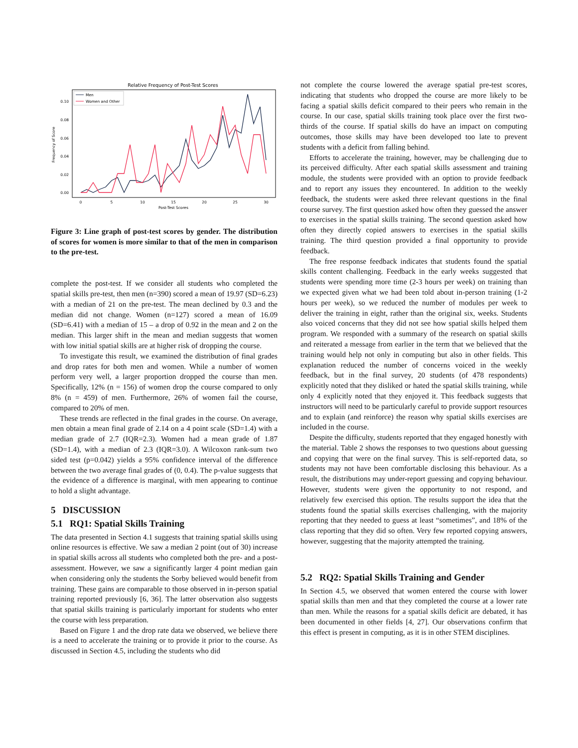Relative Frequency of Post-Test Scores
Frequency of Score
0.00
0.02
0.04
0.06
0.08
0.10
0
5
10
15
20
25
30
Post-Test Scores
Men
Women and Other
Figure 3: Line graph of post-test scores by gender. The distribution of scores for women is more similar to that of the men in comparison to the pre-test.
complete the post-test. If we consider all students who completed the spatial skills pre-test, then men (n=390) scored a mean of 19.97 (SD=6.23) with a median of 21 on the pre-test. The mean declined by 0.3 and the median did not change. Women (n=127) scored a mean of 16.09 (SD=6.41) with a median of 15 – a drop of 0.92 in the mean and 2 on the median. This larger shift in the mean and median suggests that women with low initial spatial skills are at higher risk of dropping the course.
To investigate this result, we examined the distribution of final grades and drop rates for both men and women. While a number of women perform very well, a larger proportion dropped the course than men. Specifically, 12% (n = 156) of women drop the course compared to only 8% (n = 459) of men. Furthermore, 26% of women fail the course, compared to 20% of men.
These trends are reflected in the final grades in the course. On average, men obtain a mean final grade of 2.14 on a 4 point scale (SD=1.4) with a median grade of 2.7 (IQR=2.3). Women had a mean grade of 1.87 (SD=1.4), with a median of 2.3 (IQR=3.0). A Wilcoxon rank-sum two sided test (p=0.042) yields a 95% confidence interval of the difference between the two average final grades of (0, 0.4). The p-value suggests that the evidence of a difference is marginal, with men appearing to continue to hold a slight advantage.
5 DISCUSSION
5.1 RQ1: Spatial Skills Training
The data presented in Section 4.1 suggests that training spatial skills using online resources is effective. We saw a median 2 point (out of 30) increase in spatial skills across all students who completed both the pre- and a post- assessment. However, we saw a significantly larger 4 point median gain when considering only the students the Sorby believed would benefit from training. These gains are comparable to those observed in in-person spatial training reported previously [6, 36]. The latter observation also suggests that spatial skills training is particularly important for students who enter the course with less preparation.
Based on Figure 1 and the drop rate data we observed, we believe there is a need to accelerate the training or to provide it prior to the course. As discussed in Section 4.5, including the students who did
not complete the course lowered the average spatial pre-test scores, indicating that students who dropped the course are more likely to be facing a spatial skills deficit compared to their peers who remain in the course. In our case, spatial skills training took place over the first two-thirds of the course. If spatial skills do have an impact on computing outcomes, those skills may have been developed too late to prevent students with a deficit from falling behind.
Efforts to accelerate the training, however, may be challenging due to its perceived difficulty. After each spatial skills assessment and training module, the students were provided with an option to provide feedback and to report any issues they encountered. In addition to the weekly feedback, the students were asked three relevant questions in the final course survey. The first question asked how often they guessed the answer to exercises in the spatial skills training. The second question asked how often they directly copied answers to exercises in the spatial skills training. The third question provided a final opportunity to provide feedback.
The free response feedback indicates that students found the spatial skills content challenging. Feedback in the early weeks suggested that students were spending more time (2-3 hours per week) on training than we expected given what we had been told about in-person training (1-2 hours per week), so we reduced the number of modules per week to deliver the training in eight, rather than the original six, weeks. Students also voiced concerns that they did not see how spatial skills helped them program. We responded with a summary of the research on spatial skills and reiterated a message from earlier in the term that we believed that the training would help not only in computing but also in other fields. This explanation reduced the number of concerns voiced in the weekly feedback, but in the final survey, 20 students (of 478 respondents) explicitly noted that they disliked or hated the spatial skills training, while only 4 explicitly noted that they enjoyed it. This feedback suggests that instructors will need to be particularly careful to provide support resources and to explain (and reinforce) the reason why spatial skills exercises are included in the course.
Despite the difficulty, students reported that they engaged honestly with the material. Table 2 shows the responses to two questions about guessing and copying that were on the final survey. This is self-reported data, so students may not have been comfortable disclosing this behaviour. As a result, the distributions may under-report guessing and copying behaviour. However, students were given the opportunity to not respond, and relatively few exercised this option. The results support the idea that the students found the spatial skills exercises challenging, with the majority reporting that they needed to guess at least “sometimes”, and 18% of the class reporting that they did so often. Very few reported copying answers, however, suggesting that the majority attempted the training.
5.2 RQ2: Spatial Skills Training and Gender
In Section 4.5, we observed that women entered the course with lower spatial skills than men and that they completed the course at a lower rate than men. While the reasons for a spatial skills deficit are debated, it has been documented in other fields [4, 27]. Our observations confirm that this effect is present in computing, as it is in other STEM disciplines.